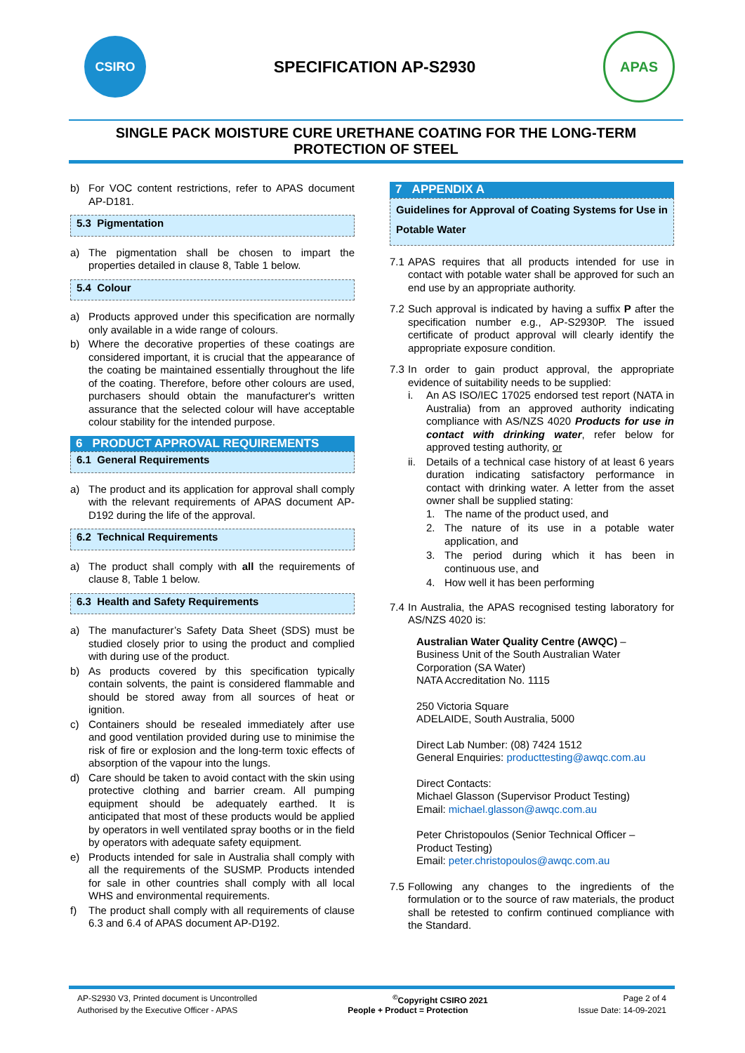CSIRO
SPECIFICATION AP-S2930
APAS
SINGLE PACK MOISTURE CURE URETHANE COATING FOR THE LONG-TERM PROTECTION OF STEEL
b) For VOC content restrictions, refer to APAS document AP-D181.
5.3 Pigmentation
a) The pigmentation shall be chosen to impart the properties detailed in clause 8, Table 1 below.
5.4 Colour
a) Products approved under this specification are normally only available in a wide range of colours.
b) Where the decorative properties of these coatings are considered important, it is crucial that the appearance of the coating be maintained essentially throughout the life of the coating. Therefore, before other colours are used, purchasers should obtain the manufacturer's written assurance that the selected colour will have acceptable colour stability for the intended purpose.
6 PRODUCT APPROVAL REQUIREMENTS
6.1 General Requirements
a) The product and its application for approval shall comply with the relevant requirements of APAS document AP-D192 during the life of the approval.
6.2 Technical Requirements
a) The product shall comply with all the requirements of clause 8, Table 1 below.
6.3 Health and Safety Requirements
a) The manufacturer’s Safety Data Sheet (SDS) must be studied closely prior to using the product and complied with during use of the product.
b) As products covered by this specification typically contain solvents, the paint is considered flammable and should be stored away from all sources of heat or ignition.
c) Containers should be resealed immediately after use and good ventilation provided during use to minimise the risk of fire or explosion and the long-term toxic effects of absorption of the vapour into the lungs.
d) Care should be taken to avoid contact with the skin using protective clothing and barrier cream. All pumping equipment should be adequately earthed. It is anticipated that most of these products would be applied by operators in well ventilated spray booths or in the field by operators with adequate safety equipment.
e) Products intended for sale in Australia shall comply with all the requirements of the SUSMP. Products intended for sale in other countries shall comply with all local WHS and environmental requirements.
f) The product shall comply with all requirements of clause 6.3 and 6.4 of APAS document AP-D192.
7 APPENDIX A
Guidelines for Approval of Coating Systems for Use in Potable Water
7.1 APAS requires that all products intended for use in contact with potable water shall be approved for such an end use by an appropriate authority.
7.2 Such approval is indicated by having a suffix P after the specification number e.g., AP-S2930P. The issued certificate of product approval will clearly identify the appropriate exposure condition.
7.3 In order to gain product approval, the appropriate evidence of suitability needs to be supplied:
i. An AS ISO/IEC 17025 endorsed test report (NATA in Australia) from an approved authority indicating compliance with AS/NZS 4020 Products for use in contact with drinking water, refer below for approved testing authority, or
ii. Details of a technical case history of at least 6 years duration indicating satisfactory performance in contact with drinking water. A letter from the asset owner shall be supplied stating:
1. The name of the product used, and
2. The nature of its use in a potable water application, and
3. The period during which it has been in continuous use, and
4. How well it has been performing
7.4 In Australia, the APAS recognised testing laboratory for AS/NZS 4020 is:
Australian Water Quality Centre (AWQC) –
Business Unit of the South Australian Water Corporation (SA Water)
NATA Accreditation No. 1115
250 Victoria Square
ADELAIDE, South Australia, 5000
Direct Lab Number: (08) 7424 1512
General Enquiries: producttesting@awqc.com.au
Direct Contacts:
Michael Glasson (Supervisor Product Testing)
Email: michael.glasson@awqc.com.au
Peter Christopoulos (Senior Technical Officer – Product Testing)
Email: peter.christopoulos@awqc.com.au
7.5 Following any changes to the ingredients of the formulation or to the source of raw materials, the product shall be retested to confirm continued compliance with the Standard.
AP-S2930 V3, Printed document is Uncontrolled<sup>©</sup>Copyright CSIRO 2021 Page 2 of 4
Authorised by the Executive Officer - APAS People + Product = Protection Issue Date: 14-09-2021